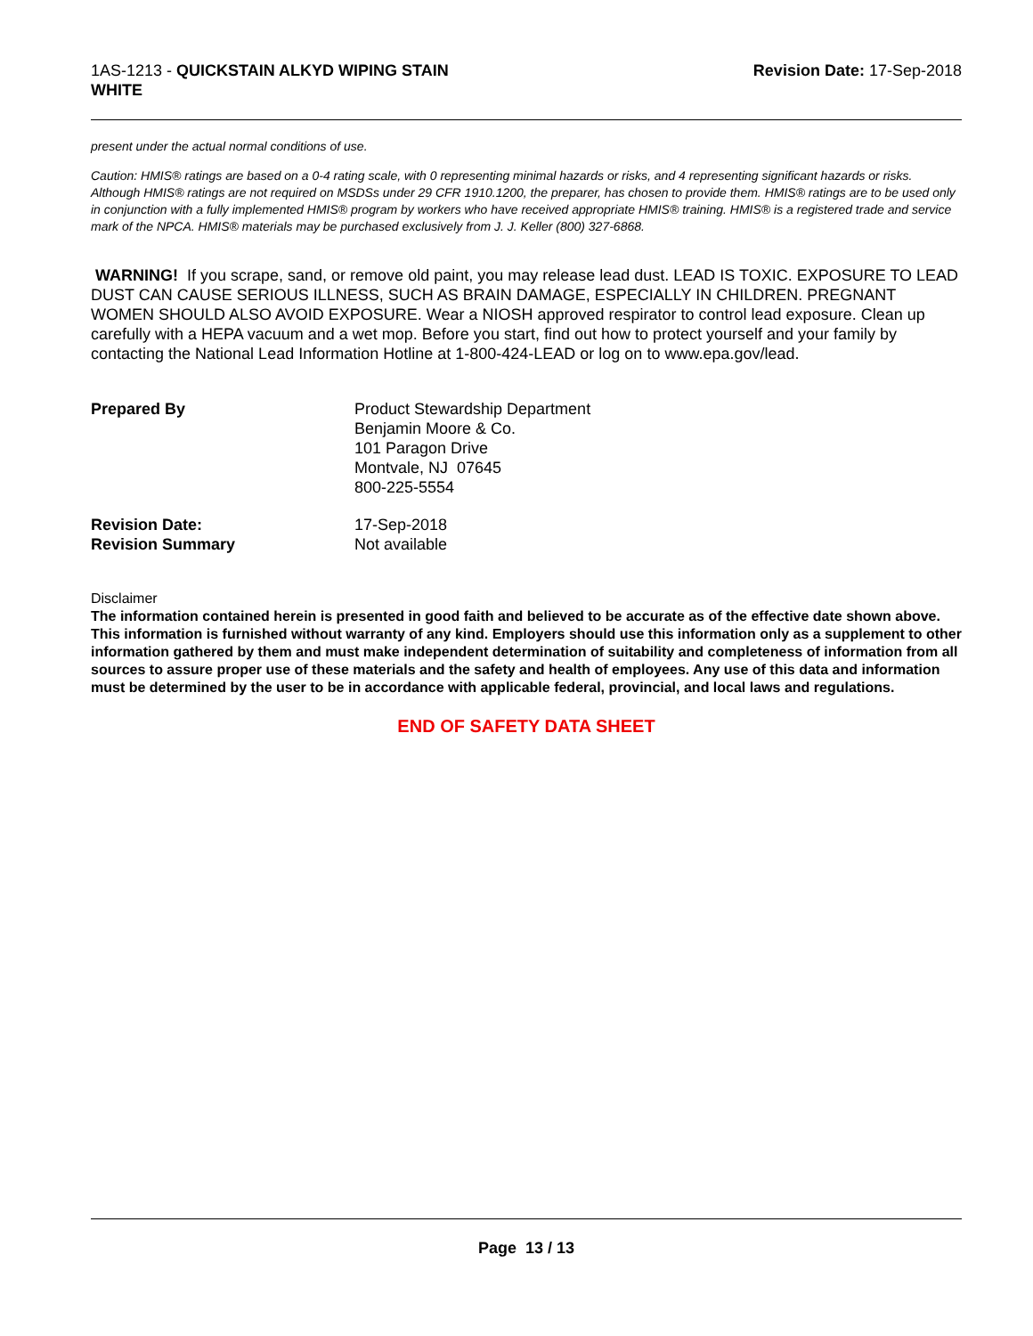1AS-1213 - QUICKSTAIN ALKYD WIPING STAIN
WHITE
Revision Date: 17-Sep-2018
present under the actual normal conditions of use.
Caution: HMIS® ratings are based on a 0-4 rating scale, with 0 representing minimal hazards or risks, and 4 representing significant hazards or risks. Although HMIS® ratings are not required on MSDSs under 29 CFR 1910.1200, the preparer, has chosen to provide them. HMIS® ratings are to be used only in conjunction with a fully implemented HMIS® program by workers who have received appropriate HMIS® training. HMIS® is a registered trade and service mark of the NPCA. HMIS® materials may be purchased exclusively from J. J. Keller (800) 327-6868.
WARNING! If you scrape, sand, or remove old paint, you may release lead dust. LEAD IS TOXIC. EXPOSURE TO LEAD DUST CAN CAUSE SERIOUS ILLNESS, SUCH AS BRAIN DAMAGE, ESPECIALLY IN CHILDREN. PREGNANT WOMEN SHOULD ALSO AVOID EXPOSURE. Wear a NIOSH approved respirator to control lead exposure. Clean up carefully with a HEPA vacuum and a wet mop. Before you start, find out how to protect yourself and your family by contacting the National Lead Information Hotline at 1-800-424-LEAD or log on to www.epa.gov/lead.
Prepared By Product Stewardship Department
Benjamin Moore & Co.
101 Paragon Drive
Montvale, NJ 07645
800-225-5554
Revision Date: 17-Sep-2018
Revision Summary Not available
Disclaimer
The information contained herein is presented in good faith and believed to be accurate as of the effective date shown above. This information is furnished without warranty of any kind. Employers should use this information only as a supplement to other information gathered by them and must make independent determination of suitability and completeness of information from all sources to assure proper use of these materials and the safety and health of employees. Any use of this data and information must be determined by the user to be in accordance with applicable federal, provincial, and local laws and regulations.
END OF SAFETY DATA SHEET
Page 13 / 13